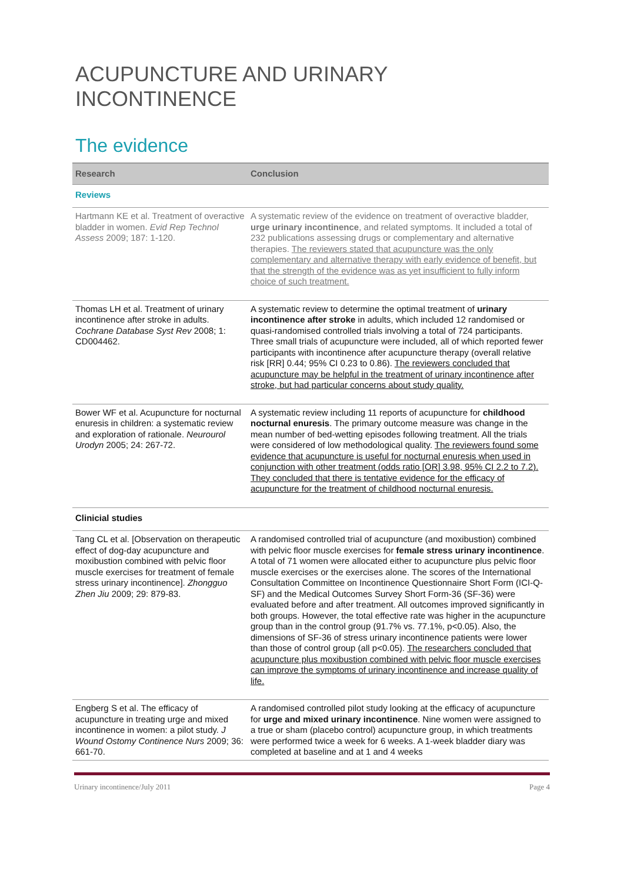ACUPUNCTURE AND URINARY INCONTINENCE
The evidence
| Research | Conclusion |
| --- | --- |
| Reviews | |
| Hartmann KE et al. Treatment of overactive bladder in women. Evid Rep Technol Assess 2009; 187: 1-120. | A systematic review of the evidence on treatment of overactive bladder, urge urinary incontinence , and related symptoms. It included a total of 232 publications assessing drugs or complementary and alternative therapies. The reviewers stated that acupuncture was the only complementary and alternative therapy with early evidence of benefit, but that the strength of the evidence was as yet insufficient to fully inform choice of such treatment. |
| Thomas LH et al. Treatment of urinary incontinence after stroke in adults. Cochrane Database Syst Rev 2008; 1: CD004462. | A systematic review to determine the optimal treatment of urinary incontinence after stroke in adults, which included 12 randomised or quasi-randomised controlled trials involving a total of 724 participants. Three small trials of acupuncture were included, all of which reported fewer participants with incontinence after acupuncture therapy (overall relative risk [RR] 0.44; 95% CI 0.23 to 0.86). The reviewers concluded that acupuncture may be helpful in the treatment of urinary incontinence after stroke, but had particular concerns about study quality. |
| Bower WF et al. Acupuncture for nocturnal enuresis in children: a systematic review and exploration of rationale. Neurourol Urodyn 2005; 24: 267-72. | A systematic review including 11 reports of acupuncture for childhood nocturnal enuresis . The primary outcome measure was change in the mean number of bed-wetting episodes following treatment. All the trials were considered of low methodological quality. The reviewers found some evidence that acupuncture is useful for nocturnal enuresis when used in conjunction with other treatment (odds ratio [OR] 3.98, 95% CI 2.2 to 7.2). They concluded that there is tentative evidence for the efficacy of acupuncture for the treatment of childhood nocturnal enuresis. |
| Clinicial studies | |
| Tang CL et al. [Observation on therapeutic effect of dog-day acupuncture and moxibustion combined with pelvic floor muscle exercises for treatment of female stress urinary incontinence]. Zhongguo Zhen Jiu 2009; 29: 879-83. | A randomised controlled trial of acupuncture (and moxibustion) combined with pelvic floor muscle exercises for female stress urinary incontinence . A total of 71 women were allocated either to acupuncture plus pelvic floor muscle exercises or the exercises alone. The scores of the International Consultation Committee on Incontinence Questionnaire Short Form (ICI-Q-SF) and the Medical Outcomes Survey Short Form-36 (SF-36) were evaluated before and after treatment. All outcomes improved significantly in both groups. However, the total effective rate was higher in the acupuncture group than in the control group (91.7% vs. 77.1%, p<0.05). Also, the dimensions of SF-36 of stress urinary incontinence patients were lower than those of control group (all p<0.05). The researchers concluded that acupuncture plus moxibustion combined with pelvic floor muscle exercises can improve the symptoms of urinary incontinence and increase quality of life. |
| Engberg S et al. The efficacy of acupuncture in treating urge and mixed incontinence in women: a pilot study. J Wound Ostomy Continence Nurs 2009; 36: 661-70. | A randomised controlled pilot study looking at the efficacy of acupuncture for urge and mixed urinary incontinence . Nine women were assigned to a true or sham (placebo control) acupuncture group, in which treatments were performed twice a week for 6 weeks. A 1-week bladder diary was completed at baseline and at 1 and 4 weeks |
Urinary incontinence/July 2011 Page 4